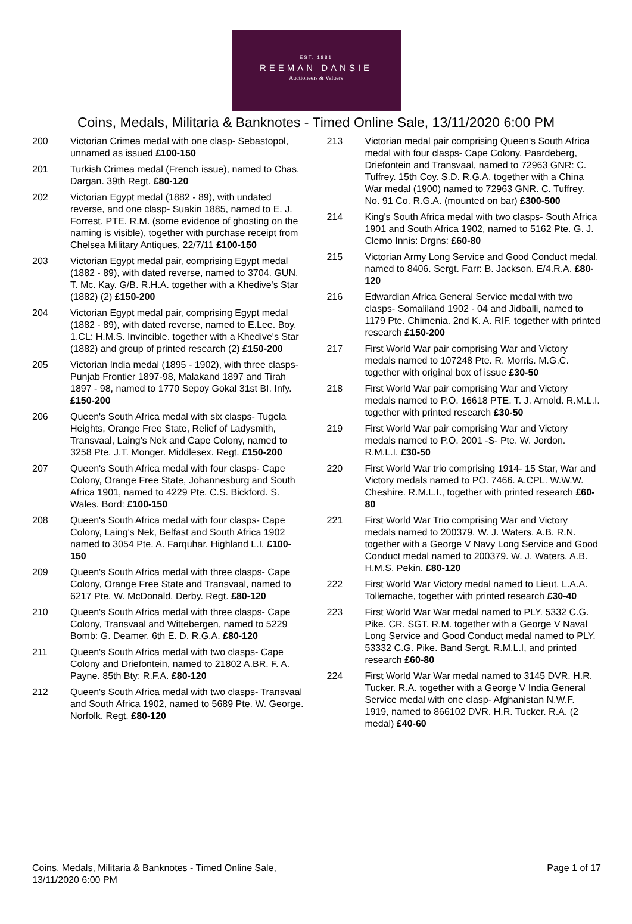EST. 1881
REEMAN DANSIE
Auctioneers & Valuers
Coins, Medals, Militaria & Banknotes - Timed Online Sale, 13/11/2020 6:00 PM
200 Victorian Crimea medal with one clasp- Sebastopol, unnamed as issued £100-150
201 Turkish Crimea medal (French issue), named to Chas. Dargan. 39th Regt. £80-120
202 Victorian Egypt medal (1882 - 89), with undated reverse, and one clasp- Suakin 1885, named to E. J. Forrest. PTE. R.M. (some evidence of ghosting on the naming is visible), together with purchase receipt from Chelsea Military Antiques, 22/7/11 £100-150
203 Victorian Egypt medal pair, comprising Egypt medal (1882 - 89), with dated reverse, named to 3704. GUN. T. Mc. Kay. G/B. R.H.A. together with a Khedive's Star (1882) (2) £150-200
204 Victorian Egypt medal pair, comprising Egypt medal (1882 - 89), with dated reverse, named to E.Lee. Boy. 1.CL: H.M.S. Invincible. together with a Khedive's Star (1882) and group of printed research (2) £150-200
205 Victorian India medal (1895 - 1902), with three clasps- Punjab Frontier 1897-98, Malakand 1897 and Tirah 1897 - 98, named to 1770 Sepoy Gokal 31st BI. Infy. £150-200
206 Queen's South Africa medal with six clasps- Tugela Heights, Orange Free State, Relief of Ladysmith, Transvaal, Laing's Nek and Cape Colony, named to 3258 Pte. J.T. Monger. Middlesex. Regt. £150-200
207 Queen's South Africa medal with four clasps- Cape Colony, Orange Free State, Johannesburg and South Africa 1901, named to 4229 Pte. C.S. Bickford. S. Wales. Bord: £100-150
208 Queen's South Africa medal with four clasps- Cape Colony, Laing's Nek, Belfast and South Africa 1902 named to 3054 Pte. A. Farquhar. Highland L.I. £100-150
209 Queen's South Africa medal with three clasps- Cape Colony, Orange Free State and Transvaal, named to 6217 Pte. W. McDonald. Derby. Regt. £80-120
210 Queen's South Africa medal with three clasps- Cape Colony, Transvaal and Wittebergen, named to 5229 Bomb: G. Deamer. 6th E. D. R.G.A. £80-120
211 Queen's South Africa medal with two clasps- Cape Colony and Driefontein, named to 21802 A.BR. F. A. Payne. 85th Bty: R.F.A. £80-120
212 Queen's South Africa medal with two clasps- Transvaal and South Africa 1902, named to 5689 Pte. W. George. Norfolk. Regt. £80-120
213 Victorian medal pair comprising Queen's South Africa medal with four clasps- Cape Colony, Paardeberg, Driefontein and Transvaal, named to 72963 GNR: C. Tuffrey. 15th Coy. S.D. R.G.A. together with a China War medal (1900) named to 72963 GNR. C. Tuffrey. No. 91 Co. R.G.A. (mounted on bar) £300-500
214 King's South Africa medal with two clasps- South Africa 1901 and South Africa 1902, named to 5162 Pte. G. J. Clemo Innis: Drgns: £60-80
215 Victorian Army Long Service and Good Conduct medal, named to 8406. Sergt. Farr: B. Jackson. E/4.R.A. £80-120
216 Edwardian Africa General Service medal with two clasps- Somaliland 1902 - 04 and Jidballi, named to 1179 Pte. Chimenia. 2nd K. A. RIF. together with printed research £150-200
217 First World War pair comprising War and Victory medals named to 107248 Pte. R. Morris. M.G.C. together with original box of issue £30-50
218 First World War pair comprising War and Victory medals named to P.O. 16618 PTE. T. J. Arnold. R.M.L.I. together with printed research £30-50
219 First World War pair comprising War and Victory medals named to P.O. 2001 -S- Pte. W. Jordon. R.M.L.I. £30-50
220 First World War trio comprising 1914- 15 Star, War and Victory medals named to PO. 7466. A.CPL. W.W.W. Cheshire. R.M.L.I., together with printed research £60-80
221 First World War Trio comprising War and Victory medals named to 200379. W. J. Waters. A.B. R.N. together with a George V Navy Long Service and Good Conduct medal named to 200379. W. J. Waters. A.B. H.M.S. Pekin. £80-120
222 First World War Victory medal named to Lieut. L.A.A. Tollemache, together with printed research £30-40
223 First World War War medal named to PLY. 5332 C.G. Pike. CR. SGT. R.M. together with a George V Naval Long Service and Good Conduct medal named to PLY. 53332 C.G. Pike. Band Sergt. R.M.L.I, and printed research £60-80
224 First World War War medal named to 3145 DVR. H.R. Tucker. R.A. together with a George V India General Service medal with one clasp- Afghanistan N.W.F. 1919, named to 866102 DVR. H.R. Tucker. R.A. (2 medal) £40-60
Coins, Medals, Militaria & Banknotes - Timed Online Sale,
13/11/2020 6:00 PM Page 1 of 17